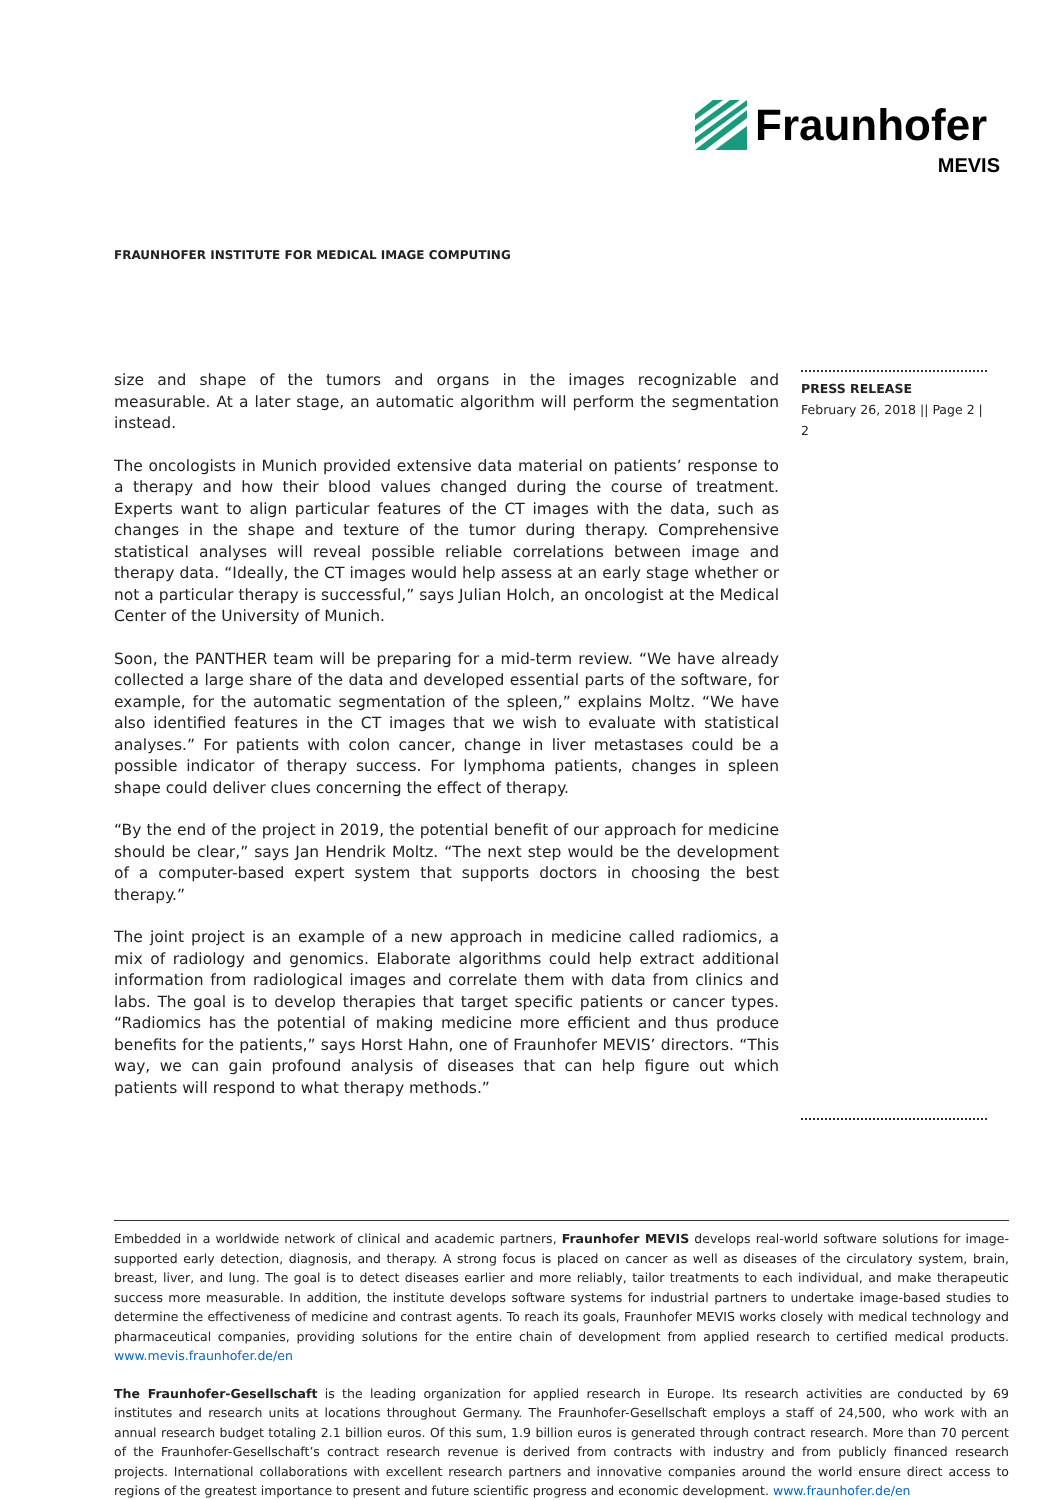Fraunhofer
MEVIS
FRAUNHOFER INSTITUTE FOR MEDICAL IMAGE COMPUTING
size and shape of the tumors and organs in the images recognizable and measurable. At a later stage, an automatic algorithm will perform the segmentation instead.
The oncologists in Munich provided extensive data material on patients’ response to a therapy and how their blood values changed during the course of treatment. Experts want to align particular features of the CT images with the data, such as changes in the shape and texture of the tumor during therapy. Comprehensive statistical analyses will reveal possible reliable correlations between image and therapy data. “Ideally, the CT images would help assess at an early stage whether or not a particular therapy is successful,” says Julian Holch, an oncologist at the Medical Center of the University of Munich.
Soon, the PANTHER team will be preparing for a mid-term review. “We have already collected a large share of the data and developed essential parts of the software, for example, for the automatic segmentation of the spleen,” explains Moltz. “We have also identified features in the CT images that we wish to evaluate with statistical analyses.” For patients with colon cancer, change in liver metastases could be a possible indicator of therapy success. For lymphoma patients, changes in spleen shape could deliver clues concerning the effect of therapy.
“By the end of the project in 2019, the potential benefit of our approach for medicine should be clear,” says Jan Hendrik Moltz. “The next step would be the development of a computer-based expert system that supports doctors in choosing the best therapy.”
The joint project is an example of a new approach in medicine called radiomics, a mix of radiology and genomics. Elaborate algorithms could help extract additional information from radiological images and correlate them with data from clinics and labs. The goal is to develop therapies that target specific patients or cancer types. “Radiomics has the potential of making medicine more efficient and thus produce benefits for the patients,” says Horst Hahn, one of Fraunhofer MEVIS’ directors. “This way, we can gain profound analysis of diseases that can help figure out which patients will respond to what therapy methods.”
PRESS RELEASE
February 26, 2018 || Page 2 | 2
Embedded in a worldwide network of clinical and academic partners, Fraunhofer MEVIS develops real-world software solutions for image-supported early detection, diagnosis, and therapy. A strong focus is placed on cancer as well as diseases of the circulatory system, brain, breast, liver, and lung. The goal is to detect diseases earlier and more reliably, tailor treatments to each individual, and make therapeutic success more measurable. In addition, the institute develops software systems for industrial partners to undertake image-based studies to determine the effectiveness of medicine and contrast agents. To reach its goals, Fraunhofer MEVIS works closely with medical technology and pharmaceutical companies, providing solutions for the entire chain of development from applied research to certified medical products. www.mevis.fraunhofer.de/en
The Fraunhofer-Gesellschaft is the leading organization for applied research in Europe. Its research activities are conducted by 69 institutes and research units at locations throughout Germany. The Fraunhofer-Gesellschaft employs a staff of 24,500, who work with an annual research budget totaling 2.1 billion euros. Of this sum, 1.9 billion euros is generated through contract research. More than 70 percent of the Fraunhofer-Gesellschaft’s contract research revenue is derived from contracts with industry and from publicly financed research projects. International collaborations with excellent research partners and innovative companies around the world ensure direct access to regions of the greatest importance to present and future scientific progress and economic development. www.fraunhofer.de/en